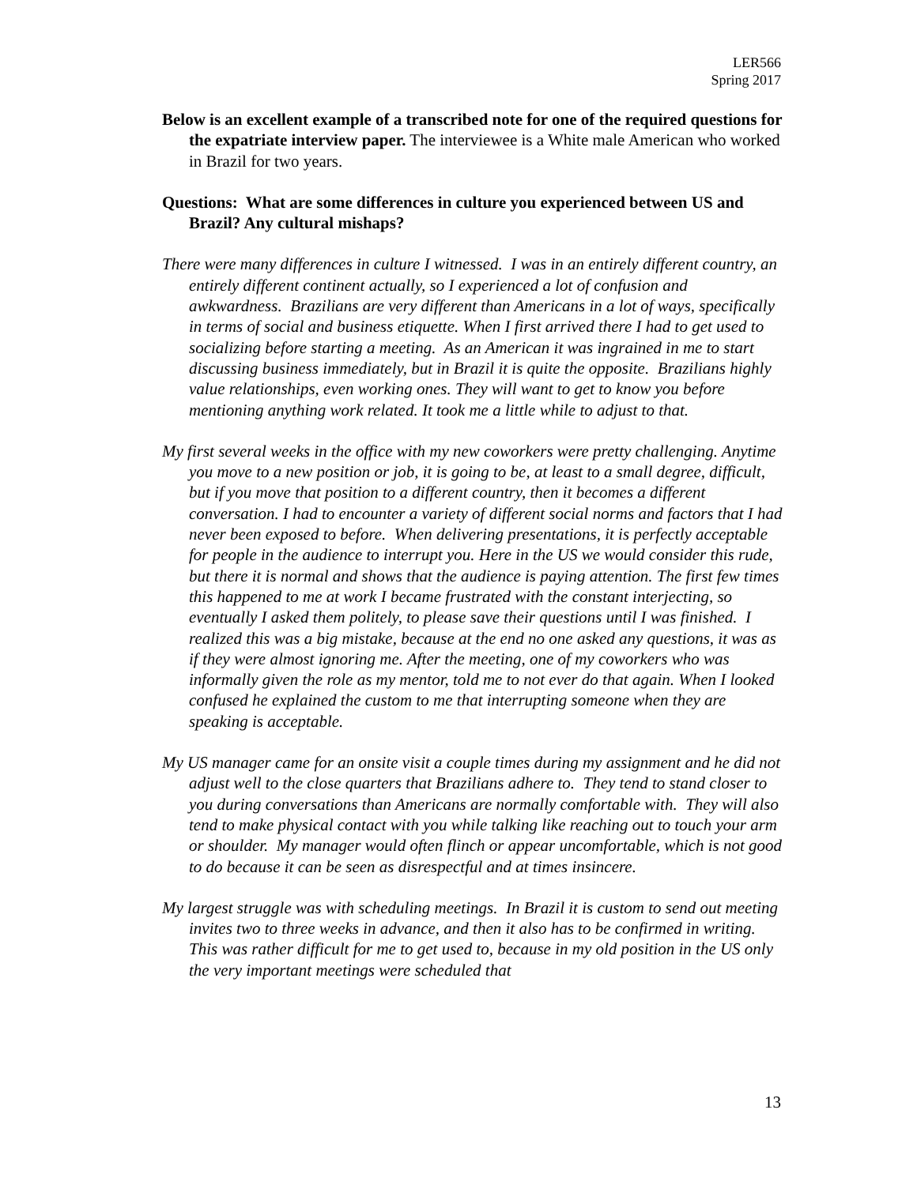LER566
Spring 2017
Below is an excellent example of a transcribed note for one of the required questions for the expatriate interview paper. The interviewee is a White male American who worked in Brazil for two years.
Questions: What are some differences in culture you experienced between US and Brazil? Any cultural mishaps?
There were many differences in culture I witnessed. I was in an entirely different country, an entirely different continent actually, so I experienced a lot of confusion and awkwardness. Brazilians are very different than Americans in a lot of ways, specifically in terms of social and business etiquette. When I first arrived there I had to get used to socializing before starting a meeting. As an American it was ingrained in me to start discussing business immediately, but in Brazil it is quite the opposite. Brazilians highly value relationships, even working ones. They will want to get to know you before mentioning anything work related. It took me a little while to adjust to that.
My first several weeks in the office with my new coworkers were pretty challenging. Anytime you move to a new position or job, it is going to be, at least to a small degree, difficult, but if you move that position to a different country, then it becomes a different conversation. I had to encounter a variety of different social norms and factors that I had never been exposed to before. When delivering presentations, it is perfectly acceptable for people in the audience to interrupt you. Here in the US we would consider this rude, but there it is normal and shows that the audience is paying attention. The first few times this happened to me at work I became frustrated with the constant interjecting, so eventually I asked them politely, to please save their questions until I was finished. I realized this was a big mistake, because at the end no one asked any questions, it was as if they were almost ignoring me. After the meeting, one of my coworkers who was informally given the role as my mentor, told me to not ever do that again. When I looked confused he explained the custom to me that interrupting someone when they are speaking is acceptable.
My US manager came for an onsite visit a couple times during my assignment and he did not adjust well to the close quarters that Brazilians adhere to. They tend to stand closer to you during conversations than Americans are normally comfortable with. They will also tend to make physical contact with you while talking like reaching out to touch your arm or shoulder. My manager would often flinch or appear uncomfortable, which is not good to do because it can be seen as disrespectful and at times insincere.
My largest struggle was with scheduling meetings. In Brazil it is custom to send out meeting invites two to three weeks in advance, and then it also has to be confirmed in writing. This was rather difficult for me to get used to, because in my old position in the US only the very important meetings were scheduled that
13